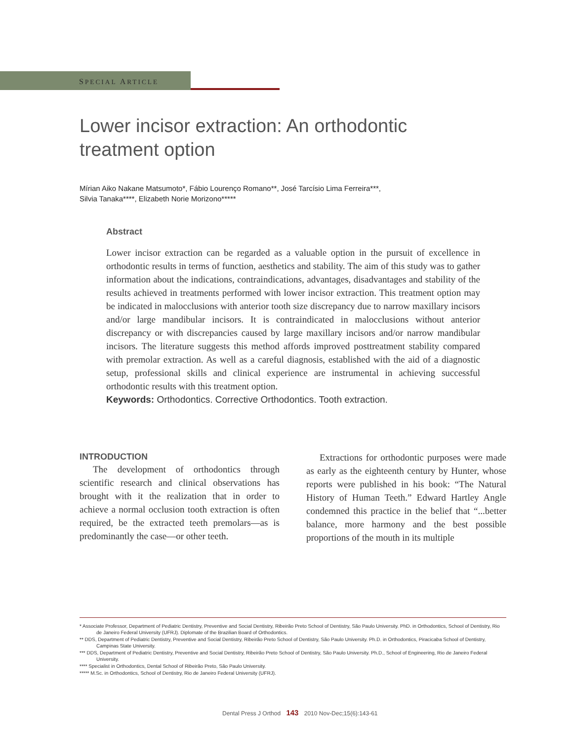SPECIAL ARTICLE
Lower incisor extraction: An orthodontic treatment option
Mírian Aiko Nakane Matsumoto*, Fábio Lourenço Romano**, José Tarcísio Lima Ferreira***,
Silvia Tanaka****, Elizabeth Norie Morizono*****
Abstract
Lower incisor extraction can be regarded as a valuable option in the pursuit of excellence in orthodontic results in terms of function, aesthetics and stability. The aim of this study was to gather information about the indications, contraindications, advantages, disadvantages and stability of the results achieved in treatments performed with lower incisor extraction. This treatment option may be indicated in malocclusions with anterior tooth size discrepancy due to narrow maxillary incisors and/or large mandibular incisors. It is contraindicated in malocclusions without anterior discrepancy or with discrepancies caused by large maxillary incisors and/or narrow mandibular incisors. The literature suggests this method affords improved posttreatment stability compared with premolar extraction. As well as a careful diagnosis, established with the aid of a diagnostic setup, professional skills and clinical experience are instrumental in achieving successful orthodontic results with this treatment option.
Keywords: Orthodontics. Corrective Orthodontics. Tooth extraction.
INTRODUCTION
The development of orthodontics through scientific research and clinical observations has brought with it the realization that in order to achieve a normal occlusion tooth extraction is often required, be the extracted teeth premolars—as is predominantly the case—or other teeth.
Extractions for orthodontic purposes were made as early as the eighteenth century by Hunter, whose reports were published in his book: “The Natural History of Human Teeth.” Edward Hartley Angle condemned this practice in the belief that “...better balance, more harmony and the best possible proportions of the mouth in its multiple
* Associate Professor, Department of Pediatric Dentistry, Preventive and Social Dentistry, Ribeirão Preto School of Dentistry, São Paulo University. PhD. in Orthodontics, School of Dentistry, Rio de Janeiro Federal University (UFRJ). Diplomate of the Brazilian Board of Orthodontics.
** DDS, Department of Pediatric Dentistry, Preventive and Social Dentistry, Ribeirão Preto School of Dentistry, São Paulo University. Ph.D. in Orthodontics, Piracicaba School of Dentistry, Campinas State University.
*** DDS, Department of Pediatric Dentistry, Preventive and Social Dentistry, Ribeirão Preto School of Dentistry, São Paulo University. Ph.D., School of Engineering, Rio de Janeiro Federal University.
**** Specialist in Orthodontics, Dental School of Ribeirão Preto, São Paulo University.
***** M.Sc. in Orthodontics, School of Dentistry, Rio de Janeiro Federal University (UFRJ).
Dental Press J Orthod 143 2010 Nov-Dec;15(6):143-61